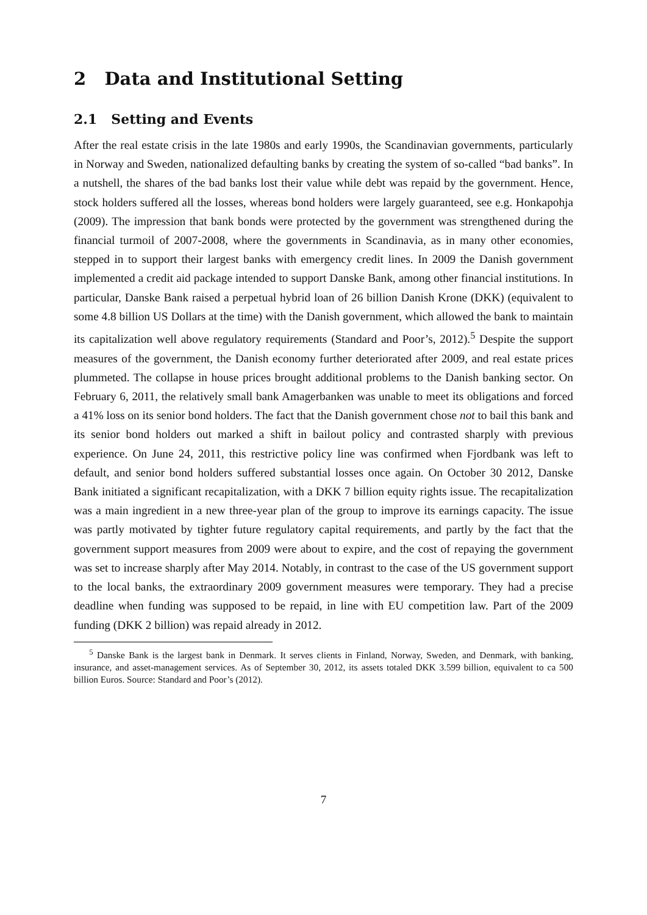2 Data and Institutional Setting
2.1 Setting and Events
After the real estate crisis in the late 1980s and early 1990s, the Scandinavian governments, particularly in Norway and Sweden, nationalized defaulting banks by creating the system of so-called “bad banks”. In a nutshell, the shares of the bad banks lost their value while debt was repaid by the government. Hence, stock holders suffered all the losses, whereas bond holders were largely guaranteed, see e.g. Honkapohja (2009). The impression that bank bonds were protected by the government was strengthened during the financial turmoil of 2007-2008, where the governments in Scandinavia, as in many other economies, stepped in to support their largest banks with emergency credit lines. In 2009 the Danish government implemented a credit aid package intended to support Danske Bank, among other financial institutions. In particular, Danske Bank raised a perpetual hybrid loan of 26 billion Danish Krone (DKK) (equivalent to some 4.8 billion US Dollars at the time) with the Danish government, which allowed the bank to maintain its capitalization well above regulatory requirements (Standard and Poor’s, 2012).<sup>5</sup> Despite the support measures of the government, the Danish economy further deteriorated after 2009, and real estate prices plummeted. The collapse in house prices brought additional problems to the Danish banking sector. On February 6, 2011, the relatively small bank Amagerbanken was unable to meet its obligations and forced a 41% loss on its senior bond holders. The fact that the Danish government chose not to bail this bank and its senior bond holders out marked a shift in bailout policy and contrasted sharply with previous experience. On June 24, 2011, this restrictive policy line was confirmed when Fjordbank was left to default, and senior bond holders suffered substantial losses once again. On October 30 2012, Danske Bank initiated a significant recapitalization, with a DKK 7 billion equity rights issue. The recapitalization was a main ingredient in a new three-year plan of the group to improve its earnings capacity. The issue was partly motivated by tighter future regulatory capital requirements, and partly by the fact that the government support measures from 2009 were about to expire, and the cost of repaying the government was set to increase sharply after May 2014. Notably, in contrast to the case of the US government support to the local banks, the extraordinary 2009 government measures were temporary. They had a precise deadline when funding was supposed to be repaid, in line with EU competition law. Part of the 2009 funding (DKK 2 billion) was repaid already in 2012.
<sup>5</sup> Danske Bank is the largest bank in Denmark. It serves clients in Finland, Norway, Sweden, and Denmark, with banking, insurance, and asset-management services. As of September 30, 2012, its assets totaled DKK 3.599 billion, equivalent to ca 500 billion Euros. Source: Standard and Poor’s (2012).
7